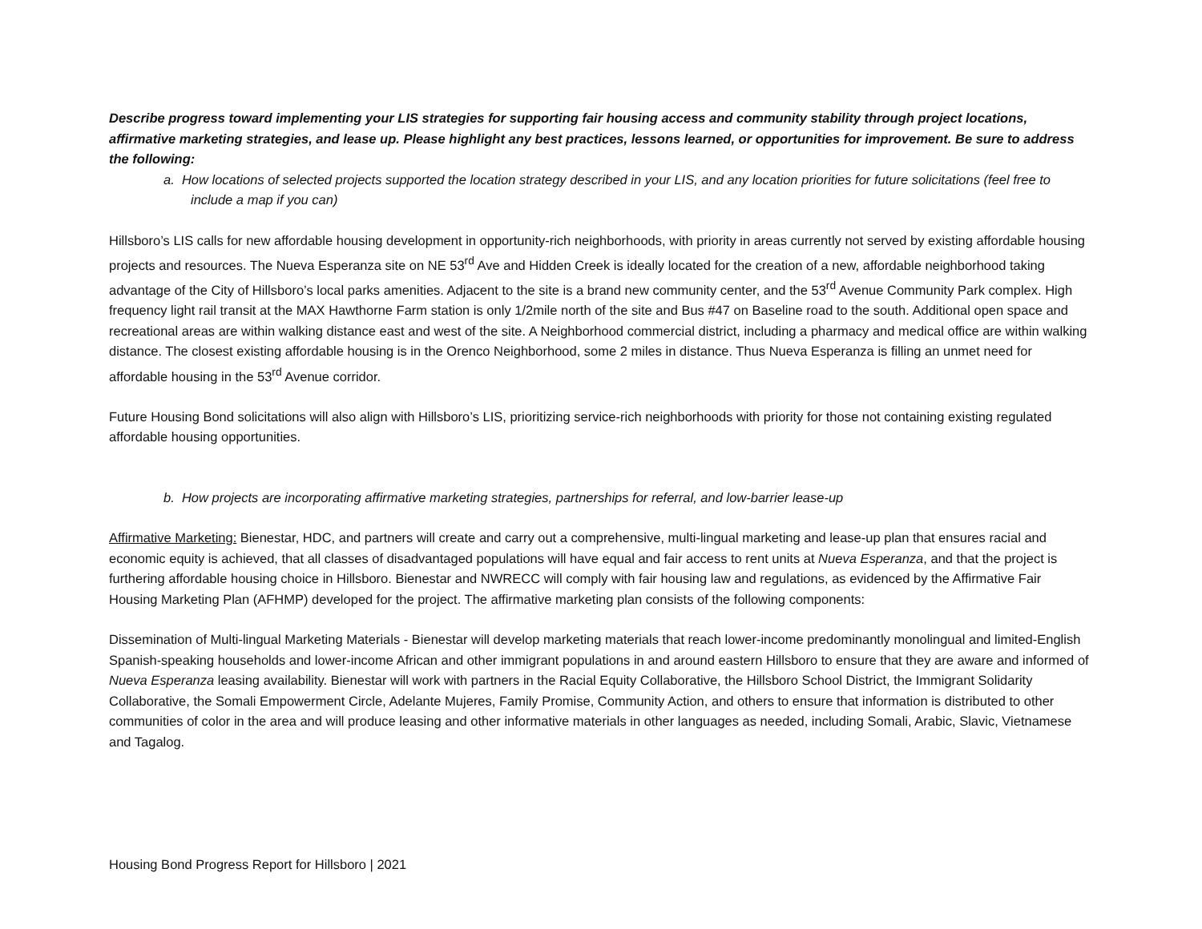Describe progress toward implementing your LIS strategies for supporting fair housing access and community stability through project locations, affirmative marketing strategies, and lease up. Please highlight any best practices, lessons learned, or opportunities for improvement. Be sure to address the following:
a. How locations of selected projects supported the location strategy described in your LIS, and any location priorities for future solicitations (feel free to include a map if you can)
Hillsboro’s LIS calls for new affordable housing development in opportunity-rich neighborhoods, with priority in areas currently not served by existing affordable housing projects and resources. The Nueva Esperanza site on NE 53<sup>rd</sup> Ave and Hidden Creek is ideally located for the creation of a new, affordable neighborhood taking advantage of the City of Hillsboro’s local parks amenities. Adjacent to the site is a brand new community center, and the 53<sup>rd</sup> Avenue Community Park complex. High frequency light rail transit at the MAX Hawthorne Farm station is only 1/2mile north of the site and Bus #47 on Baseline road to the south. Additional open space and recreational areas are within walking distance east and west of the site. A Neighborhood commercial district, including a pharmacy and medical office are within walking distance. The closest existing affordable housing is in the Orenco Neighborhood, some 2 miles in distance. Thus Nueva Esperanza is filling an unmet need for affordable housing in the 53<sup>rd</sup> Avenue corridor.
Future Housing Bond solicitations will also align with Hillsboro’s LIS, prioritizing service-rich neighborhoods with priority for those not containing existing regulated affordable housing opportunities.
b. How projects are incorporating affirmative marketing strategies, partnerships for referral, and low-barrier lease-up
Affirmative Marketing: Bienestar, HDC, and partners will create and carry out a comprehensive, multi-lingual marketing and lease-up plan that ensures racial and economic equity is achieved, that all classes of disadvantaged populations will have equal and fair access to rent units at Nueva Esperanza, and that the project is furthering affordable housing choice in Hillsboro. Bienestar and NWRECC will comply with fair housing law and regulations, as evidenced by the Affirmative Fair Housing Marketing Plan (AFHMP) developed for the project. The affirmative marketing plan consists of the following components:
Dissemination of Multi-lingual Marketing Materials - Bienestar will develop marketing materials that reach lower-income predominantly monolingual and limited-English Spanish-speaking households and lower-income African and other immigrant populations in and around eastern Hillsboro to ensure that they are aware and informed of Nueva Esperanza leasing availability. Bienestar will work with partners in the Racial Equity Collaborative, the Hillsboro School District, the Immigrant Solidarity Collaborative, the Somali Empowerment Circle, Adelante Mujeres, Family Promise, Community Action, and others to ensure that information is distributed to other communities of color in the area and will produce leasing and other informative materials in other languages as needed, including Somali, Arabic, Slavic, Vietnamese and Tagalog.
Housing Bond Progress Report for Hillsboro | 2021